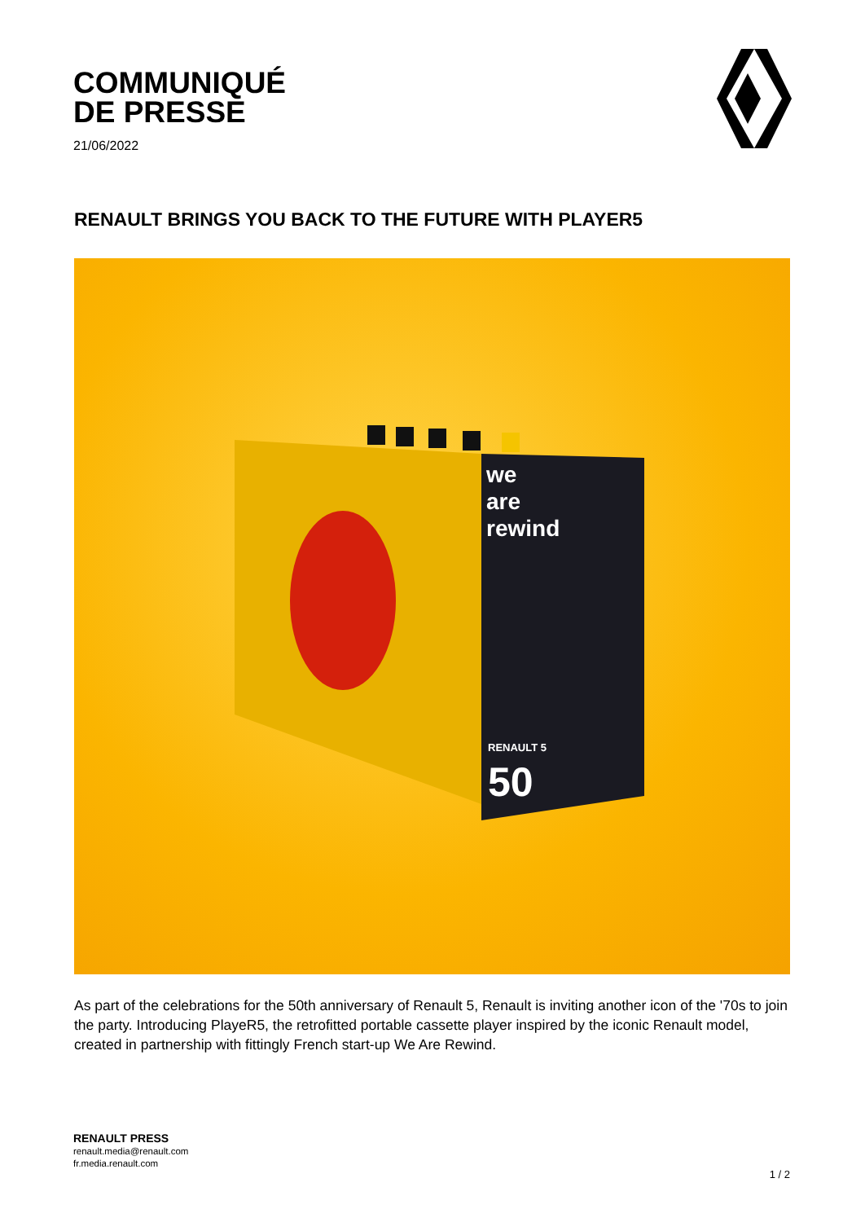COMMUNIQUÉ
DE PRESSE
21/06/2022
RENAULT BRINGS YOU BACK TO THE FUTURE WITH PLAYER5
we
are
rewind
RENAULT 5
50
As part of the celebrations for the 50th anniversary of Renault 5, Renault is inviting another icon of the '70s to join the party. Introducing PlayeR5, the retrofitted portable cassette player inspired by the iconic Renault model, created in partnership with fittingly French start-up We Are Rewind.
RENAULT PRESS
renault.media@renault.com
fr.media.renault.com
1 / 2